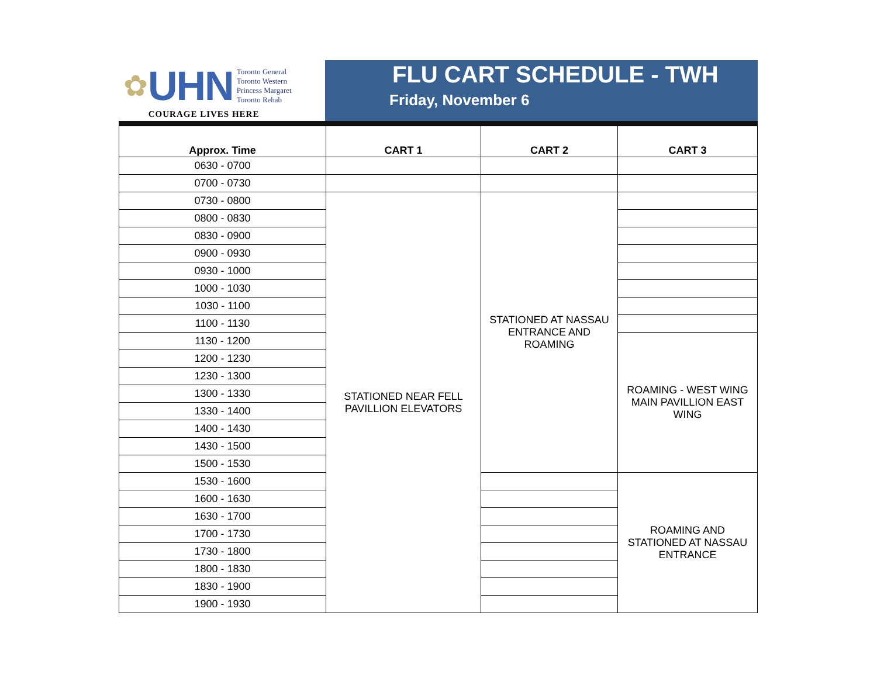✿ UHN
Toronto General
Toronto Western
Princess Margaret
Toronto Rehab
COURAGE LIVES HERE
FLU CART SCHEDULE - TWH
Friday, November 6
| Approx. Time | CART 1 | CART 2 | CART 3 |
| --- | --- | --- | --- |
| 0630 - 0700 | | | |
| 0700 - 0730 | | | |
| 0730 - 0800 | STATIONED NEAR FELL PAVILLION ELEVATORS | STATIONED AT NASSAU ENTRANCE AND ROAMING | |
| 0800 - 0830 | | | |
| 0830 - 0900 | | | |
| 0900 - 0930 | | | |
| 0930 - 1000 | | | |
| 1000 - 1030 | | | |
| 1030 - 1100 | | | |
| 1100 - 1130 | | | |
| 1130 - 1200 | | | ROAMING - WEST WING MAIN PAVILLION EAST WING |
| 1200 - 1230 | | | |
| 1230 - 1300 | | | |
| 1300 - 1330 | | | |
| 1330 - 1400 | | | |
| 1400 - 1430 | | | |
| 1430 - 1500 | | | |
| 1500 - 1530 | | | |
| 1530 - 1600 | | | ROAMING AND STATIONED AT NASSAU ENTRANCE |
| 1600 - 1630 | | | |
| 1630 - 1700 | | | |
| 1700 - 1730 | | | |
| 1730 - 1800 | | | |
| 1800 - 1830 | | | |
| 1830 - 1900 | | | |
| 1900 - 1930 | | | |